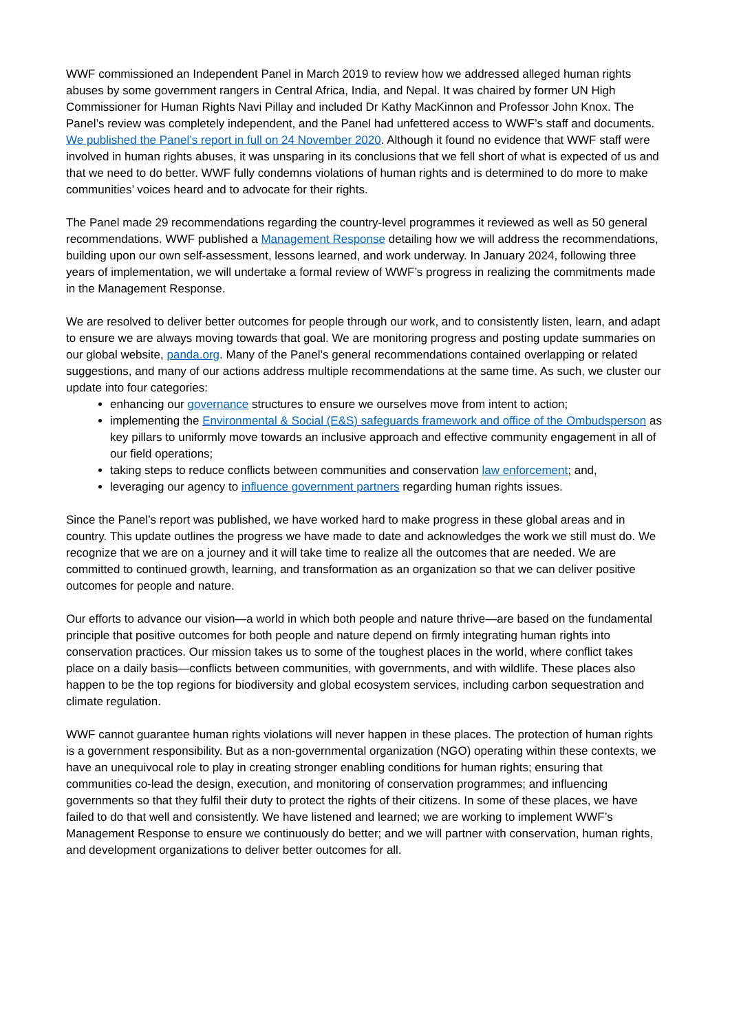WWF commissioned an Independent Panel in March 2019 to review how we addressed alleged human rights abuses by some government rangers in Central Africa, India, and Nepal. It was chaired by former UN High Commissioner for Human Rights Navi Pillay and included Dr Kathy MacKinnon and Professor John Knox. The Panel’s review was completely independent, and the Panel had unfettered access to WWF’s staff and documents. We published the Panel’s report in full on 24 November 2020. Although it found no evidence that WWF staff were involved in human rights abuses, it was unsparing in its conclusions that we fell short of what is expected of us and that we need to do better. WWF fully condemns violations of human rights and is determined to do more to make communities’ voices heard and to advocate for their rights.
The Panel made 29 recommendations regarding the country-level programmes it reviewed as well as 50 general recommendations. WWF published a Management Response detailing how we will address the recommendations, building upon our own self-assessment, lessons learned, and work underway. In January 2024, following three years of implementation, we will undertake a formal review of WWF’s progress in realizing the commitments made in the Management Response.
We are resolved to deliver better outcomes for people through our work, and to consistently listen, learn, and adapt to ensure we are always moving towards that goal. We are monitoring progress and posting update summaries on our global website, panda.org. Many of the Panel’s general recommendations contained overlapping or related suggestions, and many of our actions address multiple recommendations at the same time. As such, we cluster our update into four categories:
enhancing our governance structures to ensure we ourselves move from intent to action;
implementing the Environmental & Social (E&S) safeguards framework and office of the Ombudsperson as key pillars to uniformly move towards an inclusive approach and effective community engagement in all of our field operations;
taking steps to reduce conflicts between communities and conservation law enforcement; and,
leveraging our agency to influence government partners regarding human rights issues.
Since the Panel’s report was published, we have worked hard to make progress in these global areas and in country. This update outlines the progress we have made to date and acknowledges the work we still must do. We recognize that we are on a journey and it will take time to realize all the outcomes that are needed. We are committed to continued growth, learning, and transformation as an organization so that we can deliver positive outcomes for people and nature.
Our efforts to advance our vision—a world in which both people and nature thrive—are based on the fundamental principle that positive outcomes for both people and nature depend on firmly integrating human rights into conservation practices. Our mission takes us to some of the toughest places in the world, where conflict takes place on a daily basis—conflicts between communities, with governments, and with wildlife. These places also happen to be the top regions for biodiversity and global ecosystem services, including carbon sequestration and climate regulation.
WWF cannot guarantee human rights violations will never happen in these places. The protection of human rights is a government responsibility. But as a non-governmental organization (NGO) operating within these contexts, we have an unequivocal role to play in creating stronger enabling conditions for human rights; ensuring that communities co-lead the design, execution, and monitoring of conservation programmes; and influencing governments so that they fulfil their duty to protect the rights of their citizens. In some of these places, we have failed to do that well and consistently. We have listened and learned; we are working to implement WWF’s Management Response to ensure we continuously do better; and we will partner with conservation, human rights, and development organizations to deliver better outcomes for all.